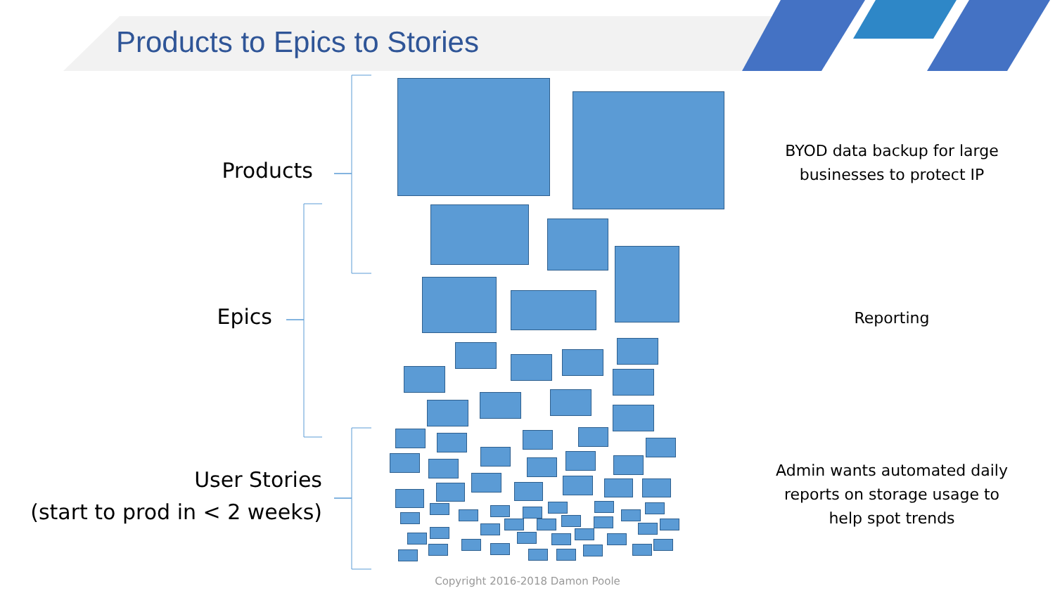Products to Epics to Stories
Products
Epics
User Stories
(start to prod in < 2 weeks)
BYOD data backup for large businesses to protect IP
Reporting
Admin wants automated daily reports on storage usage to help spot trends
Copyright 2016-2018 Damon Poole